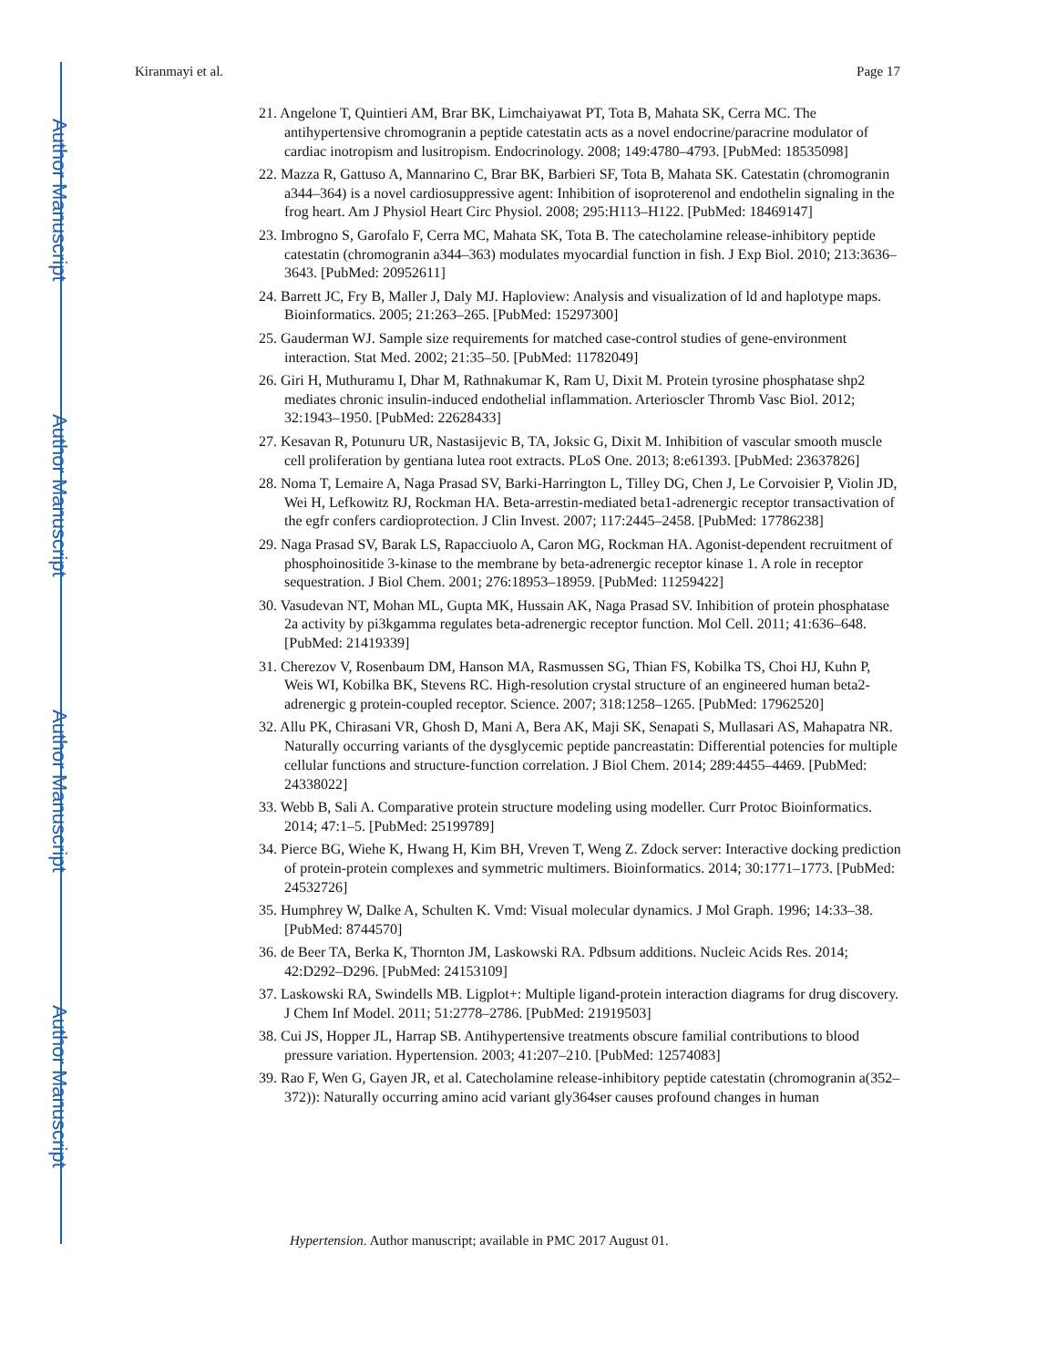Author Manuscript
Author Manuscript
Author Manuscript
Author Manuscript
Kiranmayi et al. Page 17
21. Angelone T, Quintieri AM, Brar BK, Limchaiyawat PT, Tota B, Mahata SK, Cerra MC. The antihypertensive chromogranin a peptide catestatin acts as a novel endocrine/paracrine modulator of cardiac inotropism and lusitropism. Endocrinology. 2008; 149:4780–4793. [PubMed: 18535098]
22. Mazza R, Gattuso A, Mannarino C, Brar BK, Barbieri SF, Tota B, Mahata SK. Catestatin (chromogranin a344–364) is a novel cardiosuppressive agent: Inhibition of isoproterenol and endothelin signaling in the frog heart. Am J Physiol Heart Circ Physiol. 2008; 295:H113–H122. [PubMed: 18469147]
23. Imbrogno S, Garofalo F, Cerra MC, Mahata SK, Tota B. The catecholamine release-inhibitory peptide catestatin (chromogranin a344–363) modulates myocardial function in fish. J Exp Biol. 2010; 213:3636–3643. [PubMed: 20952611]
24. Barrett JC, Fry B, Maller J, Daly MJ. Haploview: Analysis and visualization of ld and haplotype maps. Bioinformatics. 2005; 21:263–265. [PubMed: 15297300]
25. Gauderman WJ. Sample size requirements for matched case-control studies of gene-environment interaction. Stat Med. 2002; 21:35–50. [PubMed: 11782049]
26. Giri H, Muthuramu I, Dhar M, Rathnakumar K, Ram U, Dixit M. Protein tyrosine phosphatase shp2 mediates chronic insulin-induced endothelial inflammation. Arterioscler Thromb Vasc Biol. 2012; 32:1943–1950. [PubMed: 22628433]
27. Kesavan R, Potunuru UR, Nastasijevic B, TA, Joksic G, Dixit M. Inhibition of vascular smooth muscle cell proliferation by gentiana lutea root extracts. PLoS One. 2013; 8:e61393. [PubMed: 23637826]
28. Noma T, Lemaire A, Naga Prasad SV, Barki-Harrington L, Tilley DG, Chen J, Le Corvoisier P, Violin JD, Wei H, Lefkowitz RJ, Rockman HA. Beta-arrestin-mediated beta1-adrenergic receptor transactivation of the egfr confers cardioprotection. J Clin Invest. 2007; 117:2445–2458. [PubMed: 17786238]
29. Naga Prasad SV, Barak LS, Rapacciuolo A, Caron MG, Rockman HA. Agonist-dependent recruitment of phosphoinositide 3-kinase to the membrane by beta-adrenergic receptor kinase 1. A role in receptor sequestration. J Biol Chem. 2001; 276:18953–18959. [PubMed: 11259422]
30. Vasudevan NT, Mohan ML, Gupta MK, Hussain AK, Naga Prasad SV. Inhibition of protein phosphatase 2a activity by pi3kgamma regulates beta-adrenergic receptor function. Mol Cell. 2011; 41:636–648. [PubMed: 21419339]
31. Cherezov V, Rosenbaum DM, Hanson MA, Rasmussen SG, Thian FS, Kobilka TS, Choi HJ, Kuhn P, Weis WI, Kobilka BK, Stevens RC. High-resolution crystal structure of an engineered human beta2-adrenergic g protein-coupled receptor. Science. 2007; 318:1258–1265. [PubMed: 17962520]
32. Allu PK, Chirasani VR, Ghosh D, Mani A, Bera AK, Maji SK, Senapati S, Mullasari AS, Mahapatra NR. Naturally occurring variants of the dysglycemic peptide pancreastatin: Differential potencies for multiple cellular functions and structure-function correlation. J Biol Chem. 2014; 289:4455–4469. [PubMed: 24338022]
33. Webb B, Sali A. Comparative protein structure modeling using modeller. Curr Protoc Bioinformatics. 2014; 47:1–5. [PubMed: 25199789]
34. Pierce BG, Wiehe K, Hwang H, Kim BH, Vreven T, Weng Z. Zdock server: Interactive docking prediction of protein-protein complexes and symmetric multimers. Bioinformatics. 2014; 30:1771–1773. [PubMed: 24532726]
35. Humphrey W, Dalke A, Schulten K. Vmd: Visual molecular dynamics. J Mol Graph. 1996; 14:33–38. [PubMed: 8744570]
36. de Beer TA, Berka K, Thornton JM, Laskowski RA. Pdbsum additions. Nucleic Acids Res. 2014; 42:D292–D296. [PubMed: 24153109]
37. Laskowski RA, Swindells MB. Ligplot+: Multiple ligand-protein interaction diagrams for drug discovery. J Chem Inf Model. 2011; 51:2778–2786. [PubMed: 21919503]
38. Cui JS, Hopper JL, Harrap SB. Antihypertensive treatments obscure familial contributions to blood pressure variation. Hypertension. 2003; 41:207–210. [PubMed: 12574083]
39. Rao F, Wen G, Gayen JR, et al. Catecholamine release-inhibitory peptide catestatin (chromogranin a(352–372)): Naturally occurring amino acid variant gly364ser causes profound changes in human
Hypertension. Author manuscript; available in PMC 2017 August 01.